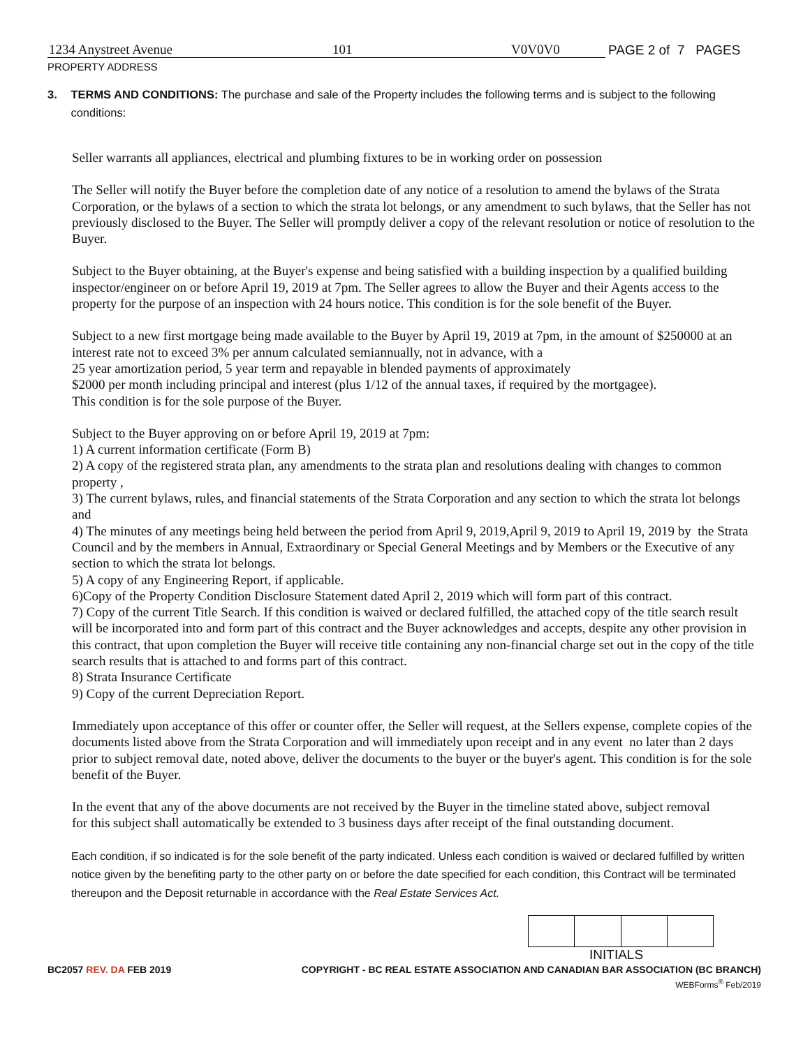1234 Anystreet Avenue 101 V0V0V0 PAGE 2 of 7 PAGES
PROPERTY ADDRESS
3. TERMS AND CONDITIONS: The purchase and sale of the Property includes the following terms and is subject to the following conditions:
Seller warrants all appliances, electrical and plumbing fixtures to be in working order on possession
The Seller will notify the Buyer before the completion date of any notice of a resolution to amend the bylaws of the Strata Corporation, or the bylaws of a section to which the strata lot belongs, or any amendment to such bylaws, that the Seller has not previously disclosed to the Buyer. The Seller will promptly deliver a copy of the relevant resolution or notice of resolution to the Buyer.
Subject to the Buyer obtaining, at the Buyer's expense and being satisfied with a building inspection by a qualified building inspector/engineer on or before April 19, 2019 at 7pm. The Seller agrees to allow the Buyer and their Agents access to the property for the purpose of an inspection with 24 hours notice. This condition is for the sole benefit of the Buyer.
Subject to a new first mortgage being made available to the Buyer by April 19, 2019 at 7pm, in the amount of $250000 at an interest rate not to exceed 3% per annum calculated semiannually, not in advance, with a
25 year amortization period, 5 year term and repayable in blended payments of approximately
$2000 per month including principal and interest (plus 1/12 of the annual taxes, if required by the mortgagee).
This condition is for the sole purpose of the Buyer.
Subject to the Buyer approving on or before April 19, 2019 at 7pm:
1) A current information certificate (Form B)
2) A copy of the registered strata plan, any amendments to the strata plan and resolutions dealing with changes to common property ,
3) The current bylaws, rules, and financial statements of the Strata Corporation and any section to which the strata lot belongs and
4) The minutes of any meetings being held between the period from April 9, 2019,April 9, 2019 to April 19, 2019 by the Strata Council and by the members in Annual, Extraordinary or Special General Meetings and by Members or the Executive of any section to which the strata lot belongs.
5) A copy of any Engineering Report, if applicable.
6)Copy of the Property Condition Disclosure Statement dated April 2, 2019 which will form part of this contract.
7) Copy of the current Title Search. If this condition is waived or declared fulfilled, the attached copy of the title search result will be incorporated into and form part of this contract and the Buyer acknowledges and accepts, despite any other provision in this contract, that upon completion the Buyer will receive title containing any non-financial charge set out in the copy of the title search results that is attached to and forms part of this contract.
8) Strata Insurance Certificate
9) Copy of the current Depreciation Report.
Immediately upon acceptance of this offer or counter offer, the Seller will request, at the Sellers expense, complete copies of the documents listed above from the Strata Corporation and will immediately upon receipt and in any event no later than 2 days prior to subject removal date, noted above, deliver the documents to the buyer or the buyer's agent. This condition is for the sole benefit of the Buyer.
In the event that any of the above documents are not received by the Buyer in the timeline stated above, subject removal
for this subject shall automatically be extended to 3 business days after receipt of the final outstanding document.
Each condition, if so indicated is for the sole benefit of the party indicated. Unless each condition is waived or declared fulfilled by written notice given by the benefiting party to the other party on or before the date specified for each condition, this Contract will be terminated thereupon and the Deposit returnable in accordance with the Real Estate Services Act.
INITIALS
BC2057 REV. DA FEB 2019 COPYRIGHT - BC REAL ESTATE ASSOCIATION AND CANADIAN BAR ASSOCIATION (BC BRANCH)
WEBForms<sup>®</sup> Feb/2019